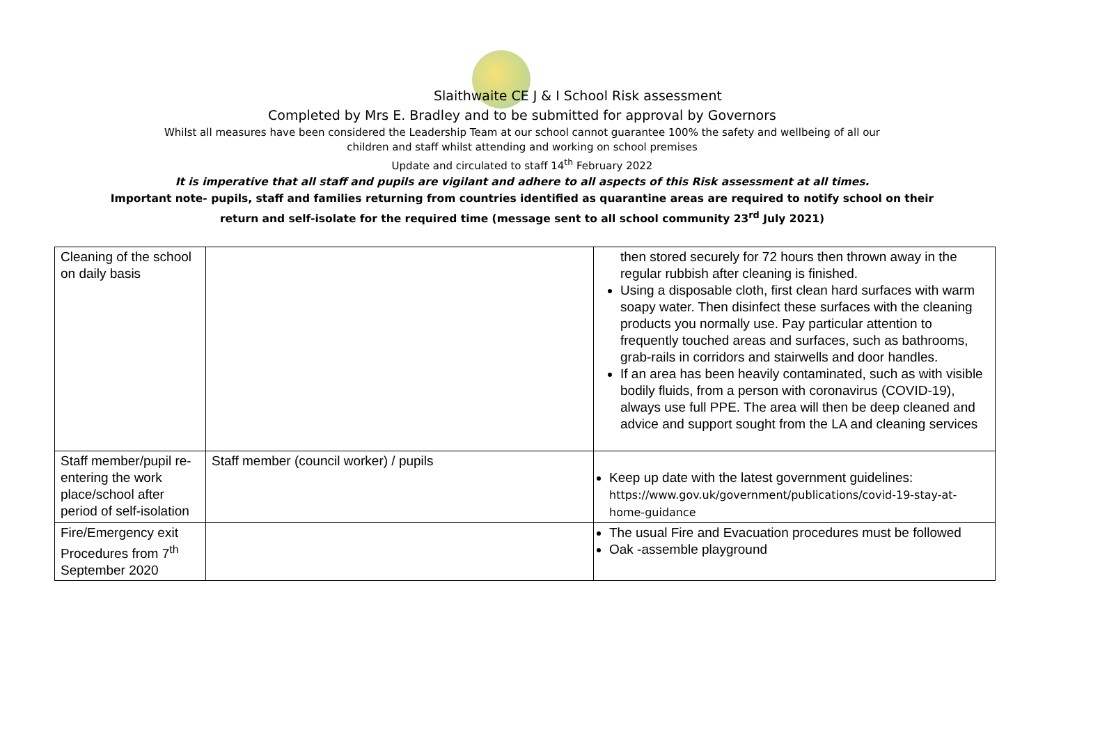Slaithwaite CE J & I School Risk assessment
Completed by Mrs E. Bradley and to be submitted for approval by Governors
Whilst all measures have been considered the Leadership Team at our school cannot guarantee 100% the safety and wellbeing of all our
children and staff whilst attending and working on school premises
Update and circulated to staff 14<sup>th</sup> February 2022
It is imperative that all staff and pupils are vigilant and adhere to all aspects of this Risk assessment at all times.
Important note- pupils, staff and families returning from countries identified as quarantine areas are required to notify school on their
return and self-isolate for the required time (message sent to all school community 23<sup>rd</sup> July 2021)
| Cleaning of the school on daily basis | | then stored securely for 72 hours then thrown away in the regular rubbish after cleaning is finished. Using a disposable cloth, first clean hard surfaces with warm soapy water. Then disinfect these surfaces with the cleaning products you normally use. Pay particular attention to frequently touched areas and surfaces, such as bathrooms, grab-rails in corridors and stairwells and door handles. If an area has been heavily contaminated, such as with visible bodily fluids, from a person with coronavirus (COVID-19), always use full PPE. The area will then be deep cleaned and advice and support sought from the LA and cleaning services |
| Staff member/pupil re-entering the work place/school after period of self-isolation | Staff member (council worker) / pupils | Keep up date with the latest government guidelines: https://www.gov.uk/government/publications/covid-19-stay-at-home-guidance |
| Fire/Emergency exit Procedures from 7<sup>th</sup> September 2020 | | The usual Fire and Evacuation procedures must be followed Oak -assemble playground |